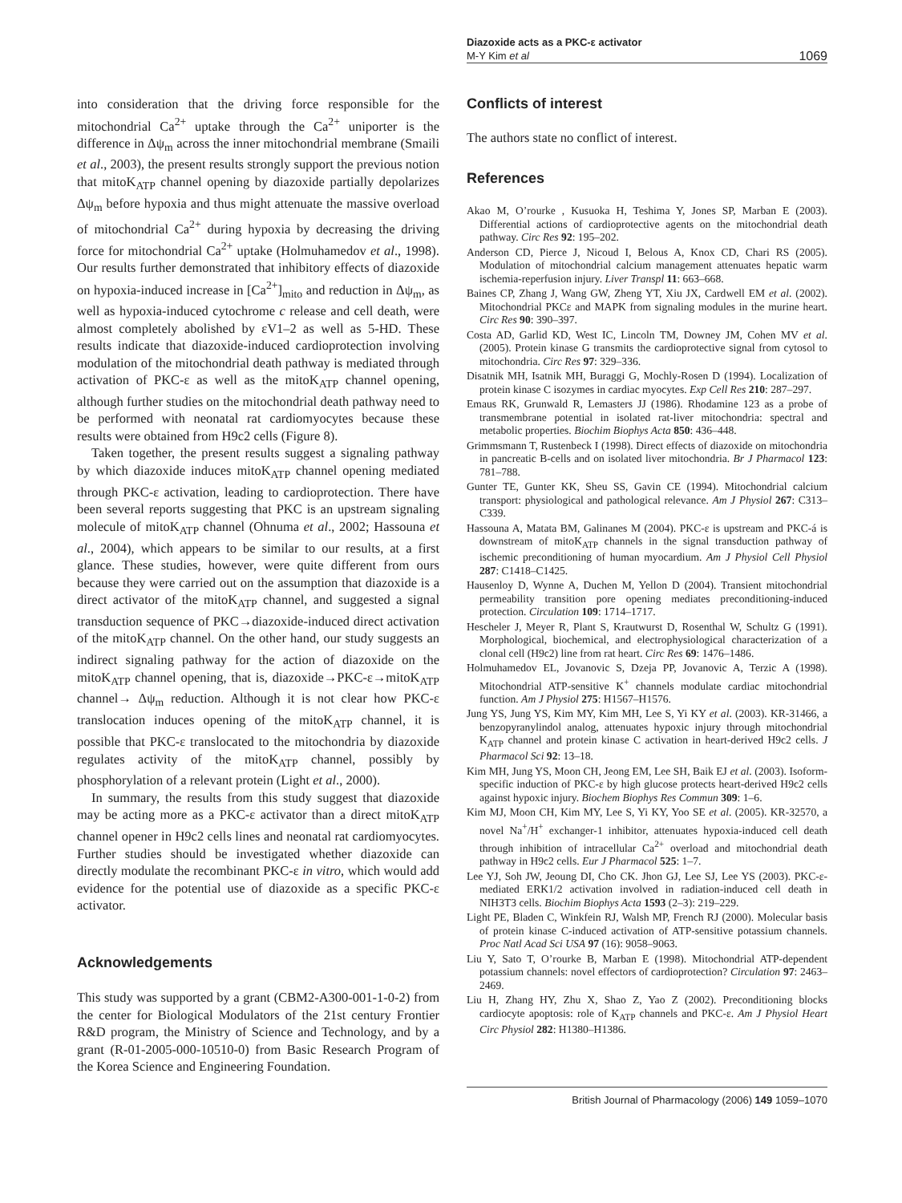Diazoxide acts as a PKC-ε activator
M-Y Kim et al 1069
into consideration that the driving force responsible for the mitochondrial Ca<sup>2+</sup> uptake through the Ca<sup>2+</sup> uniporter is the difference in Δψ<sub>m</sub> across the inner mitochondrial membrane (Smaili et al., 2003), the present results strongly support the previous notion that mitoK<sub>ATP</sub> channel opening by diazoxide partially depolarizes Δψ<sub>m</sub> before hypoxia and thus might attenuate the massive overload of mitochondrial Ca<sup>2+</sup> during hypoxia by decreasing the driving force for mitochondrial Ca<sup>2+</sup> uptake (Holmuhamedov et al., 1998). Our results further demonstrated that inhibitory effects of diazoxide on hypoxia-induced increase in [Ca<sup>2+</sup>]<sub>mito</sub> and reduction in Δψ<sub>m</sub>, as well as hypoxia-induced cytochrome c release and cell death, were almost completely abolished by εV1–2 as well as 5-HD. These results indicate that diazoxide-induced cardioprotection involving modulation of the mitochondrial death pathway is mediated through activation of PKC-ε as well as the mitoK<sub>ATP</sub> channel opening, although further studies on the mitochondrial death pathway need to be performed with neonatal rat cardiomyocytes because these results were obtained from H9c2 cells (Figure 8).
Taken together, the present results suggest a signaling pathway by which diazoxide induces mitoK<sub>ATP</sub> channel opening mediated through PKC-ε activation, leading to cardioprotection. There have been several reports suggesting that PKC is an upstream signaling molecule of mitoK<sub>ATP</sub> channel (Ohnuma et al., 2002; Hassouna et al., 2004), which appears to be similar to our results, at a first glance. These studies, however, were quite different from ours because they were carried out on the assumption that diazoxide is a direct activator of the mitoK<sub>ATP</sub> channel, and suggested a signal transduction sequence of PKC→diazoxide-induced direct activation of the mitoK<sub>ATP</sub> channel. On the other hand, our study suggests an indirect signaling pathway for the action of diazoxide on the mitoK<sub>ATP</sub> channel opening, that is, diazoxide→PKC-ε→mitoK<sub>ATP</sub> channel→ Δψ<sub>m</sub> reduction. Although it is not clear how PKC-ε translocation induces opening of the mitoK<sub>ATP</sub> channel, it is possible that PKC-ε translocated to the mitochondria by diazoxide regulates activity of the mitoK<sub>ATP</sub> channel, possibly by phosphorylation of a relevant protein (Light et al., 2000).
In summary, the results from this study suggest that diazoxide may be acting more as a PKC-ε activator than a direct mitoK<sub>ATP</sub> channel opener in H9c2 cells lines and neonatal rat cardiomyocytes. Further studies should be investigated whether diazoxide can directly modulate the recombinant PKC-ε in vitro, which would add evidence for the potential use of diazoxide as a specific PKC-ε activator.
Acknowledgements
This study was supported by a grant (CBM2-A300-001-1-0-2) from the center for Biological Modulators of the 21st century Frontier R&D program, the Ministry of Science and Technology, and by a grant (R-01-2005-000-10510-0) from Basic Research Program of the Korea Science and Engineering Foundation.
Conflicts of interest
The authors state no conflict of interest.
References
Akao M, O’rourke , Kusuoka H, Teshima Y, Jones SP, Marban E (2003). Differential actions of cardioprotective agents on the mitochondrial death pathway. Circ Res 92: 195–202.
Anderson CD, Pierce J, Nicoud I, Belous A, Knox CD, Chari RS (2005). Modulation of mitochondrial calcium management attenuates hepatic warm ischemia-reperfusion injury. Liver Transpl 11: 663–668.
Baines CP, Zhang J, Wang GW, Zheng YT, Xiu JX, Cardwell EM et al. (2002). Mitochondrial PKCε and MAPK from signaling modules in the murine heart. Circ Res 90: 390–397.
Costa AD, Garlid KD, West IC, Lincoln TM, Downey JM, Cohen MV et al. (2005). Protein kinase G transmits the cardioprotective signal from cytosol to mitochondria. Circ Res 97: 329–336.
Disatnik MH, Isatnik MH, Buraggi G, Mochly-Rosen D (1994). Localization of protein kinase C isozymes in cardiac myocytes. Exp Cell Res 210: 287–297.
Emaus RK, Grunwald R, Lemasters JJ (1986). Rhodamine 123 as a probe of transmembrane potential in isolated rat-liver mitochondria: spectral and metabolic properties. Biochim Biophys Acta 850: 436–448.
Grimmsmann T, Rustenbeck I (1998). Direct effects of diazoxide on mitochondria in pancreatic B-cells and on isolated liver mitochondria. Br J Pharmacol 123: 781–788.
Gunter TE, Gunter KK, Sheu SS, Gavin CE (1994). Mitochondrial calcium transport: physiological and pathological relevance. Am J Physiol 267: C313–C339.
Hassouna A, Matata BM, Galinanes M (2004). PKC-ε is upstream and PKC-á is downstream of mitoK<sub>ATP</sub> channels in the signal transduction pathway of ischemic preconditioning of human myocardium. Am J Physiol Cell Physiol 287: C1418–C1425.
Hausenloy D, Wynne A, Duchen M, Yellon D (2004). Transient mitochondrial permeability transition pore opening mediates preconditioning-induced protection. Circulation 109: 1714–1717.
Hescheler J, Meyer R, Plant S, Krautwurst D, Rosenthal W, Schultz G (1991). Morphological, biochemical, and electrophysiological characterization of a clonal cell (H9c2) line from rat heart. Circ Res 69: 1476–1486.
Holmuhamedov EL, Jovanovic S, Dzeja PP, Jovanovic A, Terzic A (1998). Mitochondrial ATP-sensitive K<sup>+</sup> channels modulate cardiac mitochondrial function. Am J Physiol 275: H1567–H1576.
Jung YS, Jung YS, Kim MY, Kim MH, Lee S, Yi KY et al. (2003). KR-31466, a benzopyranylindol analog, attenuates hypoxic injury through mitochondrial K<sub>ATP</sub> channel and protein kinase C activation in heart-derived H9c2 cells. J Pharmacol Sci 92: 13–18.
Kim MH, Jung YS, Moon CH, Jeong EM, Lee SH, Baik EJ et al. (2003). Isoform-specific induction of PKC-ε by high glucose protects heart-derived H9c2 cells against hypoxic injury. Biochem Biophys Res Commun 309: 1–6.
Kim MJ, Moon CH, Kim MY, Lee S, Yi KY, Yoo SE et al. (2005). KR-32570, a novel Na<sup>+</sup>/H<sup>+</sup> exchanger-1 inhibitor, attenuates hypoxia-induced cell death through inhibition of intracellular Ca<sup>2+</sup> overload and mitochondrial death pathway in H9c2 cells. Eur J Pharmacol 525: 1–7.
Lee YJ, Soh JW, Jeoung DI, Cho CK. Jhon GJ, Lee SJ, Lee YS (2003). PKC-ε-mediated ERK1/2 activation involved in radiation-induced cell death in NIH3T3 cells. Biochim Biophys Acta 1593 (2–3): 219–229.
Light PE, Bladen C, Winkfein RJ, Walsh MP, French RJ (2000). Molecular basis of protein kinase C-induced activation of ATP-sensitive potassium channels. Proc Natl Acad Sci USA 97 (16): 9058–9063.
Liu Y, Sato T, O’rourke B, Marban E (1998). Mitochondrial ATP-dependent potassium channels: novel effectors of cardioprotection? Circulation 97: 2463–2469.
Liu H, Zhang HY, Zhu X, Shao Z, Yao Z (2002). Preconditioning blocks cardiocyte apoptosis: role of K<sub>ATP</sub> channels and PKC-ε. Am J Physiol Heart Circ Physiol 282: H1380–H1386.
British Journal of Pharmacology (2006) 149 1059–1070